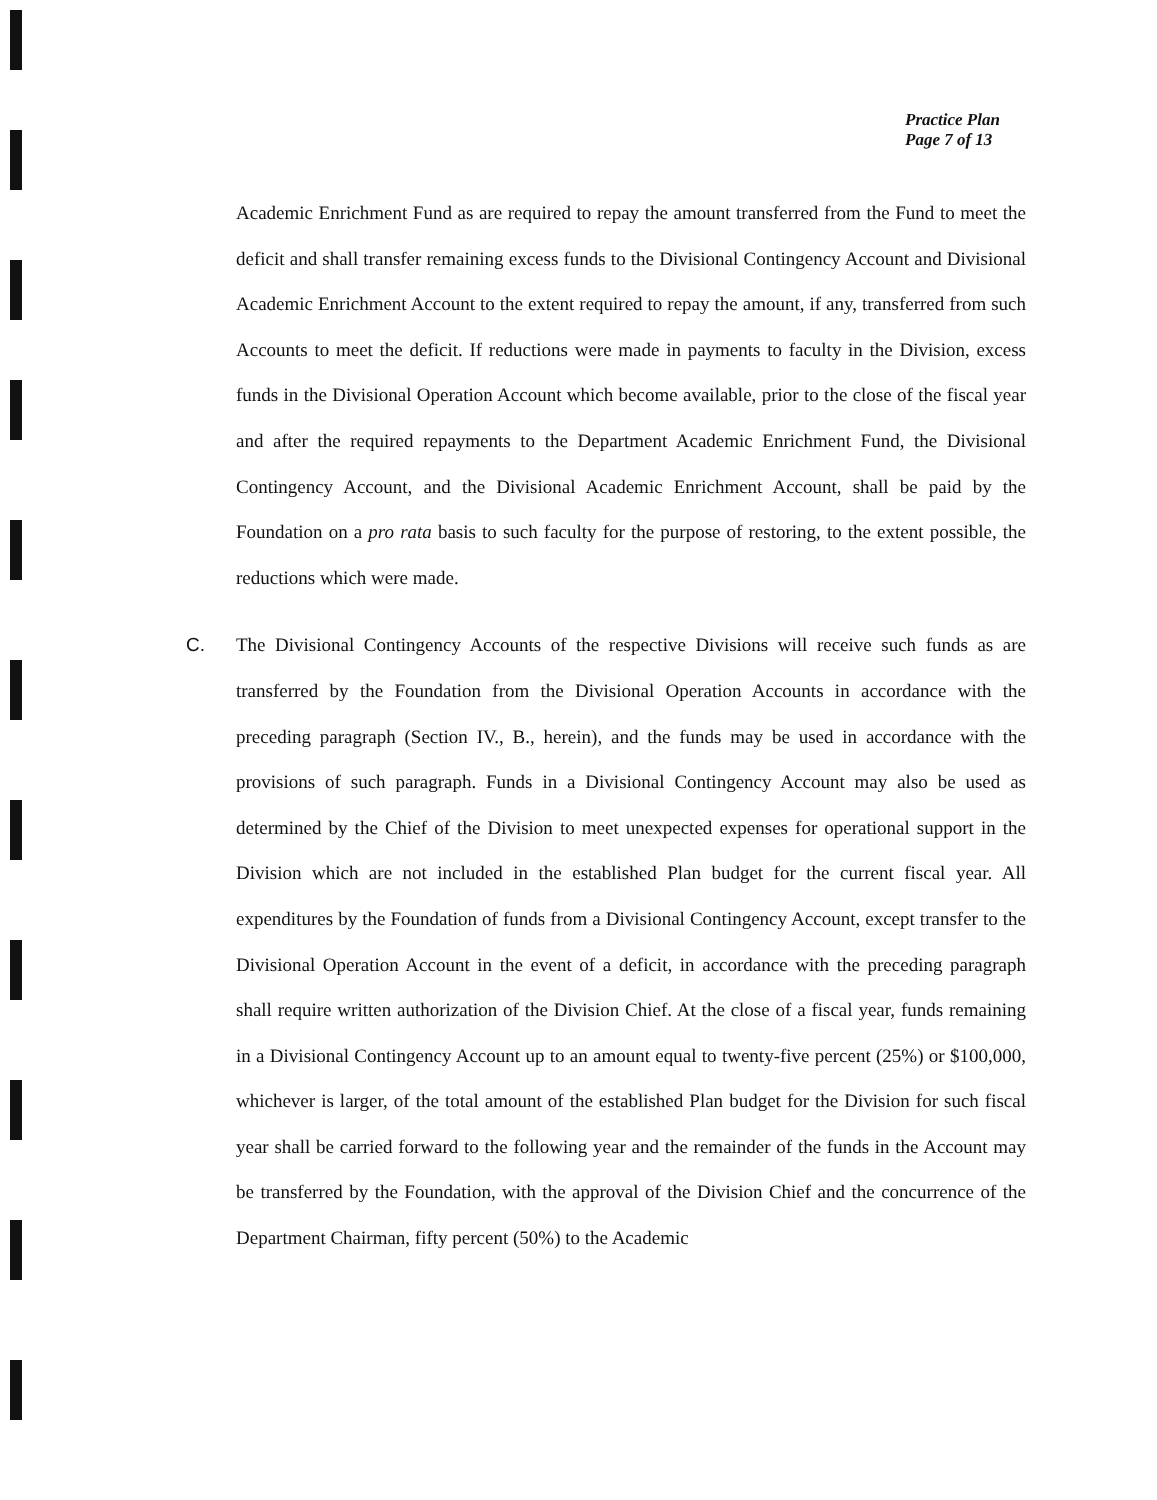Practice Plan
Page 7 of 13
Academic Enrichment Fund as are required to repay the amount transferred from the Fund to meet the deficit and shall transfer remaining excess funds to the Divisional Contingency Account and Divisional Academic Enrichment Account to the extent required to repay the amount, if any, transferred from such Accounts to meet the deficit. If reductions were made in payments to faculty in the Division, excess funds in the Divisional Operation Account which become available, prior to the close of the fiscal year and after the required repayments to the Department Academic Enrichment Fund, the Divisional Contingency Account, and the Divisional Academic Enrichment Account, shall be paid by the Foundation on a pro rata basis to such faculty for the purpose of restoring, to the extent possible, the reductions which were made.
C. The Divisional Contingency Accounts of the respective Divisions will receive such funds as are transferred by the Foundation from the Divisional Operation Accounts in accordance with the preceding paragraph (Section IV., B., herein), and the funds may be used in accordance with the provisions of such paragraph. Funds in a Divisional Contingency Account may also be used as determined by the Chief of the Division to meet unexpected expenses for operational support in the Division which are not included in the established Plan budget for the current fiscal year. All expenditures by the Foundation of funds from a Divisional Contingency Account, except transfer to the Divisional Operation Account in the event of a deficit, in accordance with the preceding paragraph shall require written authorization of the Division Chief. At the close of a fiscal year, funds remaining in a Divisional Contingency Account up to an amount equal to twenty-five percent (25%) or $100,000, whichever is larger, of the total amount of the established Plan budget for the Division for such fiscal year shall be carried forward to the following year and the remainder of the funds in the Account may be transferred by the Foundation, with the approval of the Division Chief and the concurrence of the Department Chairman, fifty percent (50%) to the Academic